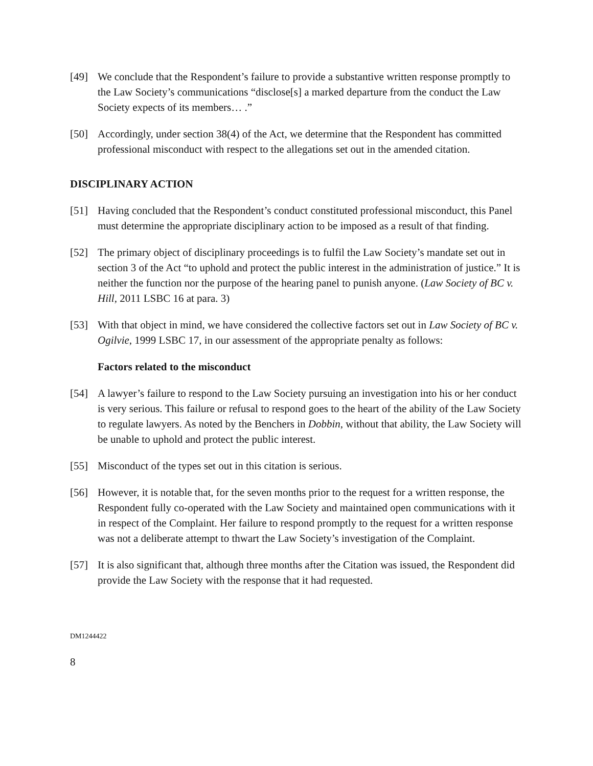[49] We conclude that the Respondent’s failure to provide a substantive written response promptly to the Law Society’s communications “disclose[s] a marked departure from the conduct the Law Society expects of its members… .”
[50] Accordingly, under section 38(4) of the Act, we determine that the Respondent has committed professional misconduct with respect to the allegations set out in the amended citation.
DISCIPLINARY ACTION
[51] Having concluded that the Respondent’s conduct constituted professional misconduct, this Panel must determine the appropriate disciplinary action to be imposed as a result of that finding.
[52] The primary object of disciplinary proceedings is to fulfil the Law Society’s mandate set out in section 3 of the Act “to uphold and protect the public interest in the administration of justice.” It is neither the function nor the purpose of the hearing panel to punish anyone. (Law Society of BC v. Hill, 2011 LSBC 16 at para. 3)
[53] With that object in mind, we have considered the collective factors set out in Law Society of BC v. Ogilvie, 1999 LSBC 17, in our assessment of the appropriate penalty as follows:
Factors related to the misconduct
[54] A lawyer’s failure to respond to the Law Society pursuing an investigation into his or her conduct is very serious. This failure or refusal to respond goes to the heart of the ability of the Law Society to regulate lawyers. As noted by the Benchers in Dobbin, without that ability, the Law Society will be unable to uphold and protect the public interest.
[55] Misconduct of the types set out in this citation is serious.
[56] However, it is notable that, for the seven months prior to the request for a written response, the Respondent fully co-operated with the Law Society and maintained open communications with it in respect of the Complaint. Her failure to respond promptly to the request for a written response was not a deliberate attempt to thwart the Law Society’s investigation of the Complaint.
[57] It is also significant that, although three months after the Citation was issued, the Respondent did provide the Law Society with the response that it had requested.
DM1244422
8